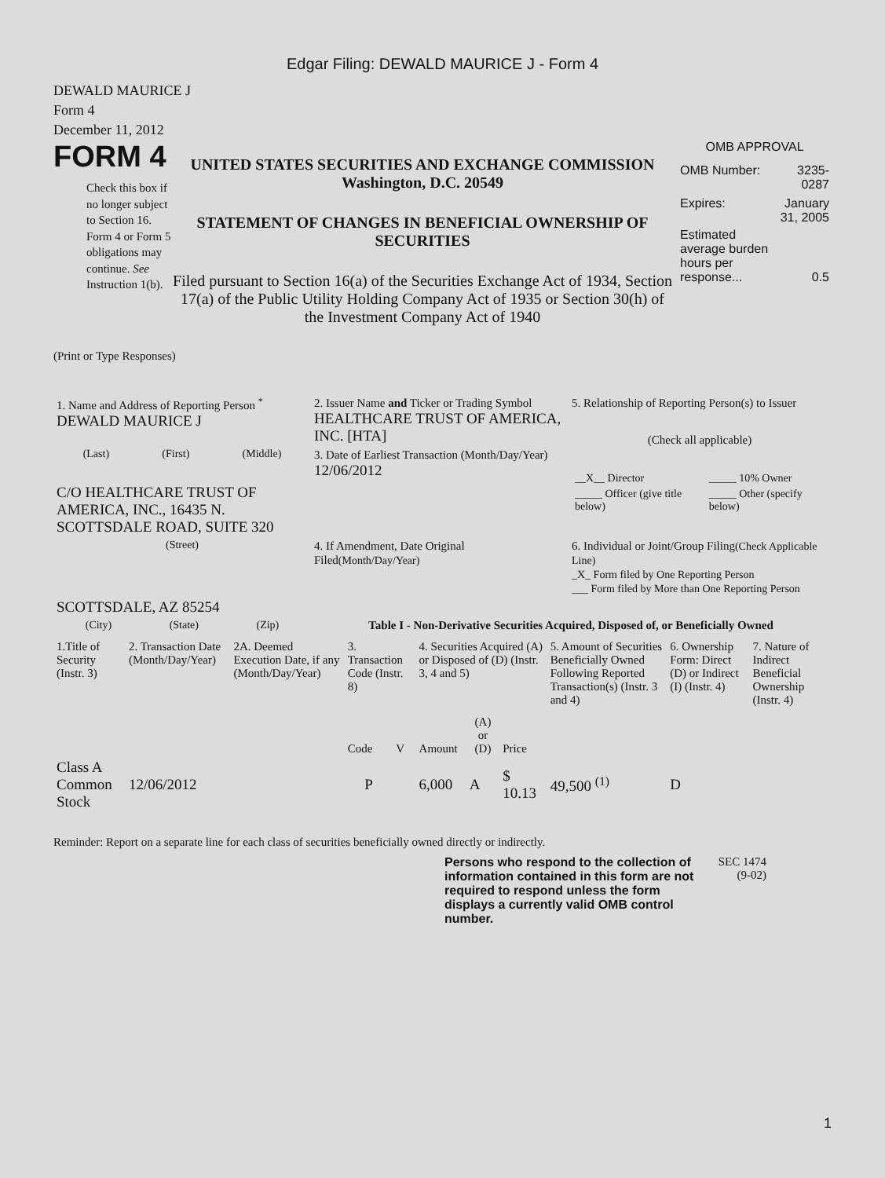Edgar Filing: DEWALD MAURICE J - Form 4
DEWALD MAURICE J
Form 4
December 11, 2012
FORM 4
Check this box if no longer subject to Section 16. Form 4 or Form 5 obligations may continue. See Instruction 1(b).
UNITED STATES SECURITIES AND EXCHANGE COMMISSION
Washington, D.C. 20549
STATEMENT OF CHANGES IN BENEFICIAL OWNERSHIP OF SECURITIES
Filed pursuant to Section 16(a) of the Securities Exchange Act of 1934, Section 17(a) of the Public Utility Holding Company Act of 1935 or Section 30(h) of the Investment Company Act of 1940
OMB APPROVAL
| OMB Number: | 3235-0287 |
| Expires: | January 31, 2005 |
| Estimated average burden hours per response... | 0.5 |
(Print or Type Responses)
| 1. Name and Address of Reporting Person <sup>*</sup> DEWALD MAURICE J | 2. Issuer Name and Ticker or Trading Symbol HEALTHCARE TRUST OF AMERICA, INC. [HTA] | 5. Relationship of Reporting Person(s) to Issuer (Check all applicable) / __X__ Director / _____ 10% Owner / / _____ Officer (give title below) / _____ Other (specify below) / |
| (Last) (First) (Middle) C/O HEALTHCARE TRUST OF AMERICA, INC., 16435 N. SCOTTSDALE ROAD, SUITE 320 | 3. Date of Earliest Transaction (Month/Day/Year) 12/06/2012 | |
| (Street) SCOTTSDALE, AZ 85254 | 4. If Amendment, Date Original Filed (Month/Day/Year) | 6. Individual or Joint/Group Filing (Check Applicable Line) _X_ Form filed by One Reporting Person ___ Form filed by More than One Reporting Person |
| (City) (State) (Zip) | Table I - Non-Derivative Securities Acquired, Disposed of, or Beneficially Owned | |
| 1.Title of Security (Instr. 3) | 2. Transaction Date (Month/Day/Year) | 2A. Deemed Execution Date, if any (Month/Day/Year) | 3. Transaction Code (Instr. 8) | | 4. Securities Acquired (A) or Disposed of (D) (Instr. 3, 4 and 5) | | | 5. Amount of Securities Beneficially Owned Following Reported Transaction(s) (Instr. 3 and 4) | 6. Ownership Form: Direct (D) or Indirect (I) (Instr. 4) | 7. Nature of Indirect Beneficial Ownership (Instr. 4) |
| --- | --- | --- | --- | --- | --- | --- | --- | --- | --- | --- |
| | | | Code | V | Amount | (A) or (D) | Price | | | |
| Class A Common Stock | 12/06/2012 | | P | | 6,000 | A | $ 10.13 | 49,500 <sup>(1)</sup> | D | |
Reminder: Report on a separate line for each class of securities beneficially owned directly or indirectly.
Persons who respond to the collection of information contained in this form are not required to respond unless the form displays a currently valid OMB control number.
SEC 1474 (9-02)
1